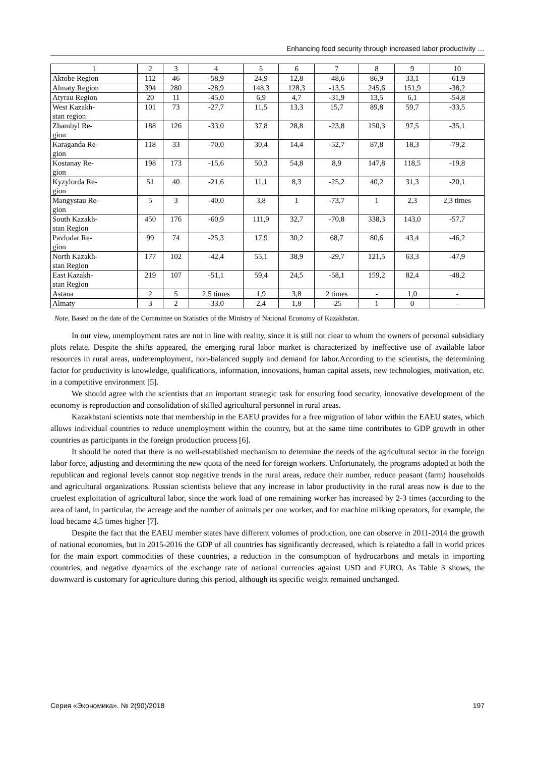Enhancing food security through increased labor productivity …
| 1 | 2 | 3 | 4 | 5 | 6 | 7 | 8 | 9 | 10 |
| Aktobe Region | 112 | 46 | -58,9 | 24,9 | 12,8 | -48,6 | 86,9 | 33,1 | -61,9 |
| Almaty Region | 394 | 280 | -28,9 | 148,3 | 128,3 | -13,5 | 245,6 | 151,9 | -38,2 |
| Atyrau Region | 20 | 11 | -45,0 | 6,9 | 4,7 | -31,9 | 13,5 | 6,1 | -54,8 |
| West Kazakh- stan region | 101 | 73 | -27,7 | 11,5 | 13,3 | 15,7 | 89,8 | 59,7 | -33,5 |
| Zhambyl Re- gion | 188 | 126 | -33,0 | 37,8 | 28,8 | -23,8 | 150,3 | 97,5 | -35,1 |
| Karaganda Re- gion | 118 | 33 | -70,0 | 30,4 | 14,4 | -52,7 | 87,8 | 18,3 | -79,2 |
| Kostanay Re- gion | 198 | 173 | -15,6 | 50,3 | 54,8 | 8,9 | 147,8 | 118,5 | -19,8 |
| Kyzylorda Re- gion | 51 | 40 | -21,6 | 11,1 | 8,3 | -25,2 | 40,2 | 31,3 | -20,1 |
| Mangystau Re- gion | 5 | 3 | -40,0 | 3,8 | 1 | -73,7 | 1 | 2,3 | 2,3 times |
| South Kazakh- stan Region | 450 | 176 | -60,9 | 111,9 | 32,7 | -70,8 | 338,3 | 143,0 | -57,7 |
| Pavlodar Re- gion | 99 | 74 | -25,3 | 17,9 | 30,2 | 68,7 | 80,6 | 43,4 | -46,2 |
| North Kazakh- stan Region | 177 | 102 | -42,4 | 55,1 | 38,9 | -29,7 | 121,5 | 63,3 | -47,9 |
| East Kazakh- stan Region | 219 | 107 | -51,1 | 59,4 | 24,5 | -58,1 | 159,2 | 82,4 | -48,2 |
| Astana | 2 | 5 | 2,5 times | 1,9 | 3,8 | 2 times | - | 1,0 | - |
| Almaty | 3 | 2 | -33,0 | 2,4 | 1,8 | -25 | 1 | 0 | - |
Note. Based on the date of the Committee on Statistics of the Ministry of National Economy of Kazakhstan.
In our view, unemployment rates are not in line with reality, since it is still not clear to whom the owners of personal subsidiary plots relate. Despite the shifts appeared, the emerging rural labor market is characterized by ineffective use of available labor resources in rural areas, underemployment, non-balanced supply and demand for labor.According to the scientists, the determining factor for productivity is knowledge, qualifications, information, innovations, human capital assets, new technologies, motivation, etc. in a competitive environment [5].
We should agree with the scientists that an important strategic task for ensuring food security, innovative development of the economy is reproduction and consolidation of skilled agricultural personnel in rural areas.
Kazakhstani scientists note that membership in the EAEU provides for a free migration of labor within the EAEU states, which allows individual countries to reduce unemployment within the country, but at the same time contributes to GDP growth in other countries as participants in the foreign production process [6].
It should be noted that there is no well-established mechanism to determine the needs of the agricultural sector in the foreign labor force, adjusting and determining the new quota of the need for foreign workers. Unfortunately, the programs adopted at both the republican and regional levels cannot stop negative trends in the rural areas, reduce their number, reduce peasant (farm) households and agricultural organizations. Russian scientists believe that any increase in labor productivity in the rural areas now is due to the cruelest exploitation of agricultural labor, since the work load of one remaining worker has increased by 2-3 times (according to the area of land, in particular, the acreage and the number of animals per one worker, and for machine milking operators, for example, the load became 4,5 times higher [7].
Despite the fact that the EAEU member states have different volumes of production, one can observe in 2011-2014 the growth of national economies, but in 2015-2016 the GDP of all countries has significantly decreased, which is relatedto a fall in world prices for the main export commodities of these countries, a reduction in the consumption of hydrocarbons and metals in importing countries, and negative dynamics of the exchange rate of national currencies against USD and EURO. As Table 3 shows, the downward is customary for agriculture during this period, although its specific weight remained unchanged.
Серия «Экономика». № 2(90)/2018 197